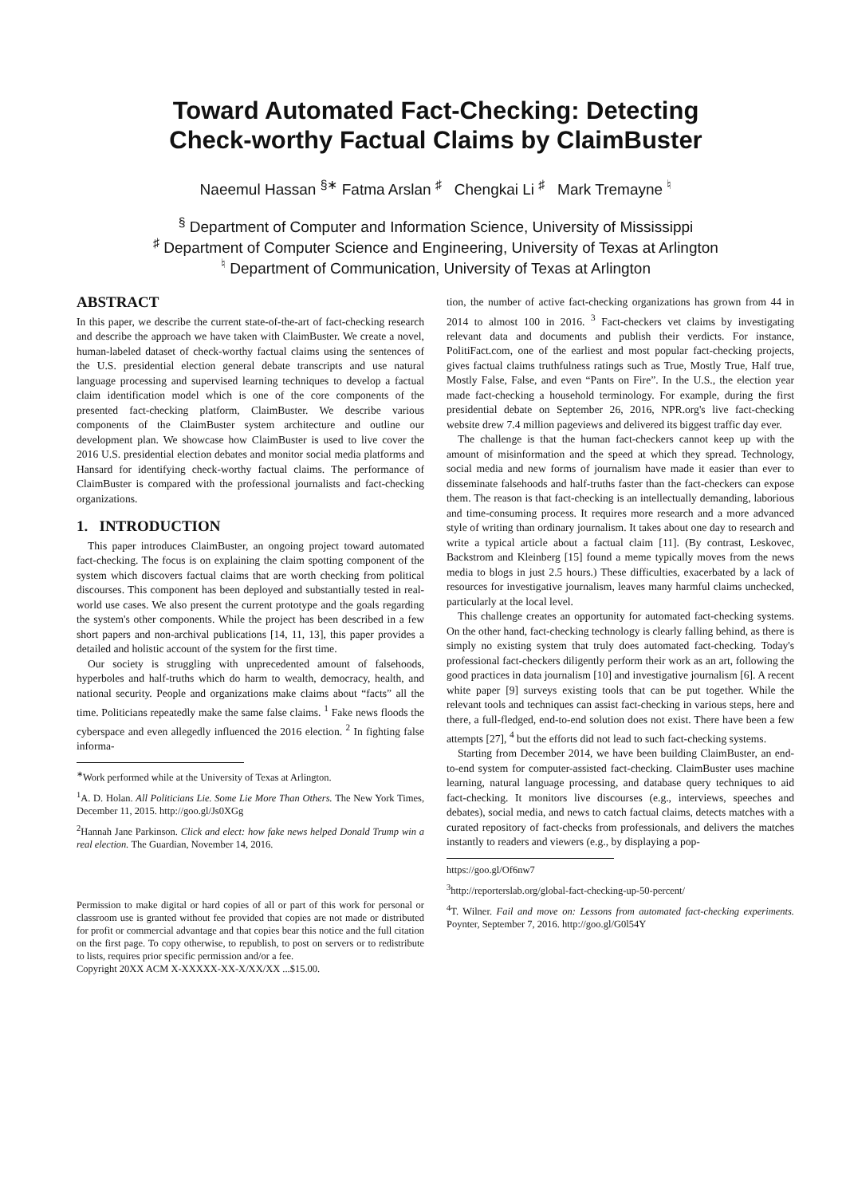Toward Automated Fact-Checking: Detecting
Check-worthy Factual Claims by ClaimBuster
Naeemul Hassan <sup>§∗</sup> Fatma Arslan <sup>♯</sup> Chengkai Li <sup>♯</sup> Mark Tremayne <sup>♮</sup>
<sup>§</sup> Department of Computer and Information Science, University of Mississippi
<sup>♯</sup> Department of Computer Science and Engineering, University of Texas at Arlington
<sup>♮</sup> Department of Communication, University of Texas at Arlington
ABSTRACT
In this paper, we describe the current state-of-the-art of fact-checking research and describe the approach we have taken with ClaimBuster. We create a novel, human-labeled dataset of check-worthy factual claims using the sentences of the U.S. presidential election general debate transcripts and use natural language processing and supervised learning techniques to develop a factual claim identification model which is one of the core components of the presented fact-checking platform, ClaimBuster. We describe various components of the ClaimBuster system architecture and outline our development plan. We showcase how ClaimBuster is used to live cover the 2016 U.S. presidential election debates and monitor social media platforms and Hansard for identifying check-worthy factual claims. The performance of ClaimBuster is compared with the professional journalists and fact-checking organizations.
1. INTRODUCTION
This paper introduces ClaimBuster, an ongoing project toward automated fact-checking. The focus is on explaining the claim spotting component of the system which discovers factual claims that are worth checking from political discourses. This component has been deployed and substantially tested in real-world use cases. We also present the current prototype and the goals regarding the system's other components. While the project has been described in a few short papers and non-archival publications [14, 11, 13], this paper provides a detailed and holistic account of the system for the first time.
Our society is struggling with unprecedented amount of falsehoods, hyperboles and half-truths which do harm to wealth, democracy, health, and national security. People and organizations make claims about “facts” all the time. Politicians repeatedly make the same false claims. <sup>1</sup> Fake news floods the cyberspace and even allegedly influenced the 2016 election. <sup>2</sup> In fighting false informa-
<sup>∗</sup>Work performed while at the University of Texas at Arlington.
<sup>1</sup> A. D. Holan. All Politicians Lie. Some Lie More Than Others. The New York Times, December 11, 2015. http://goo.gl/Js0XGg
<sup>2</sup> Hannah Jane Parkinson. Click and elect: how fake news helped Donald Trump win a real election. The Guardian, November 14, 2016.
Permission to make digital or hard copies of all or part of this work for personal or classroom use is granted without fee provided that copies are not made or distributed for profit or commercial advantage and that copies bear this notice and the full citation on the first page. To copy otherwise, to republish, to post on servers or to redistribute to lists, requires prior specific permission and/or a fee.
Copyright 20XX ACM X-XXXXX-XX-X/XX/XX ...$15.00.
tion, the number of active fact-checking organizations has grown from 44 in 2014 to almost 100 in 2016. <sup>3</sup> Fact-checkers vet claims by investigating relevant data and documents and publish their verdicts. For instance, PolitiFact.com, one of the earliest and most popular fact-checking projects, gives factual claims truthfulness ratings such as True, Mostly True, Half true, Mostly False, False, and even “Pants on Fire”. In the U.S., the election year made fact-checking a household terminology. For example, during the first presidential debate on September 26, 2016, NPR.org's live fact-checking website drew 7.4 million pageviews and delivered its biggest traffic day ever.
The challenge is that the human fact-checkers cannot keep up with the amount of misinformation and the speed at which they spread. Technology, social media and new forms of journalism have made it easier than ever to disseminate falsehoods and half-truths faster than the fact-checkers can expose them. The reason is that fact-checking is an intellectually demanding, laborious and time-consuming process. It requires more research and a more advanced style of writing than ordinary journalism. It takes about one day to research and write a typical article about a factual claim [11]. (By contrast, Leskovec, Backstrom and Kleinberg [15] found a meme typically moves from the news media to blogs in just 2.5 hours.) These difficulties, exacerbated by a lack of resources for investigative journalism, leaves many harmful claims unchecked, particularly at the local level.
This challenge creates an opportunity for automated fact-checking systems. On the other hand, fact-checking technology is clearly falling behind, as there is simply no existing system that truly does automated fact-checking. Today's professional fact-checkers diligently perform their work as an art, following the good practices in data journalism [10] and investigative journalism [6]. A recent white paper [9] surveys existing tools that can be put together. While the relevant tools and techniques can assist fact-checking in various steps, here and there, a full-fledged, end-to-end solution does not exist. There have been a few attempts [27], <sup>4</sup> but the efforts did not lead to such fact-checking systems.
Starting from December 2014, we have been building ClaimBuster, an end-to-end system for computer-assisted fact-checking. ClaimBuster uses machine learning, natural language processing, and database query techniques to aid fact-checking. It monitors live discourses (e.g., interviews, speeches and debates), social media, and news to catch factual claims, detects matches with a curated repository of fact-checks from professionals, and delivers the matches instantly to readers and viewers (e.g., by displaying a pop-
https://goo.gl/Of6nw7
<sup>3</sup> http://reporterslab.org/global-fact-checking-up-50-percent/
<sup>4</sup> T. Wilner. Fail and move on: Lessons from automated fact-checking experiments. Poynter, September 7, 2016. http://goo.gl/G0l54Y